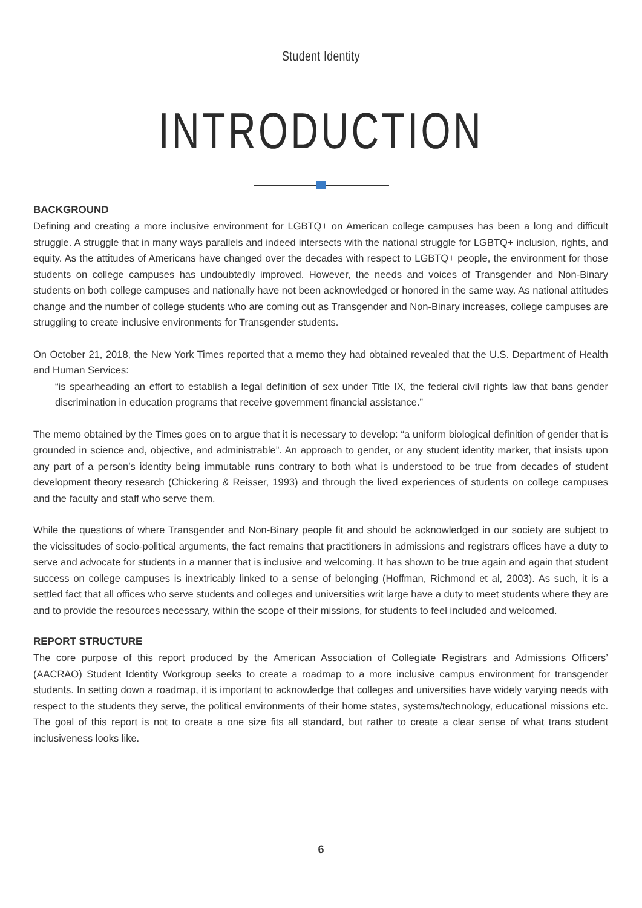Student Identity
INTRODUCTION
BACKGROUND
Defining and creating a more inclusive environment for LGBTQ+ on American college campuses has been a long and difficult struggle. A struggle that in many ways parallels and indeed intersects with the national struggle for LGBTQ+ inclusion, rights, and equity. As the attitudes of Americans have changed over the decades with respect to LGBTQ+ people, the environment for those students on college campuses has undoubtedly improved. However, the needs and voices of Transgender and Non-Binary students on both college campuses and nationally have not been acknowledged or honored in the same way. As national attitudes change and the number of college students who are coming out as Transgender and Non-Binary increases, college campuses are struggling to create inclusive environments for Transgender students.
On October 21, 2018, the New York Times reported that a memo they had obtained revealed that the U.S. Department of Health and Human Services:
“is spearheading an effort to establish a legal definition of sex under Title IX, the federal civil rights law that bans gender discrimination in education programs that receive government financial assistance.”
The memo obtained by the Times goes on to argue that it is necessary to develop: “a uniform biological definition of gender that is grounded in science and, objective, and administrable”. An approach to gender, or any student identity marker, that insists upon any part of a person’s identity being immutable runs contrary to both what is understood to be true from decades of student development theory research (Chickering & Reisser, 1993) and through the lived experiences of students on college campuses and the faculty and staff who serve them.
While the questions of where Transgender and Non-Binary people fit and should be acknowledged in our society are subject to the vicissitudes of socio-political arguments, the fact remains that practitioners in admissions and registrars offices have a duty to serve and advocate for students in a manner that is inclusive and welcoming. It has shown to be true again and again that student success on college campuses is inextricably linked to a sense of belonging (Hoffman, Richmond et al, 2003). As such, it is a settled fact that all offices who serve students and colleges and universities writ large have a duty to meet students where they are and to provide the resources necessary, within the scope of their missions, for students to feel included and welcomed.
REPORT STRUCTURE
The core purpose of this report produced by the American Association of Collegiate Registrars and Admissions Officers’ (AACRAO) Student Identity Workgroup seeks to create a roadmap to a more inclusive campus environment for transgender students. In setting down a roadmap, it is important to acknowledge that colleges and universities have widely varying needs with respect to the students they serve, the political environments of their home states, systems/technology, educational missions etc. The goal of this report is not to create a one size fits all standard, but rather to create a clear sense of what trans student inclusiveness looks like.
6